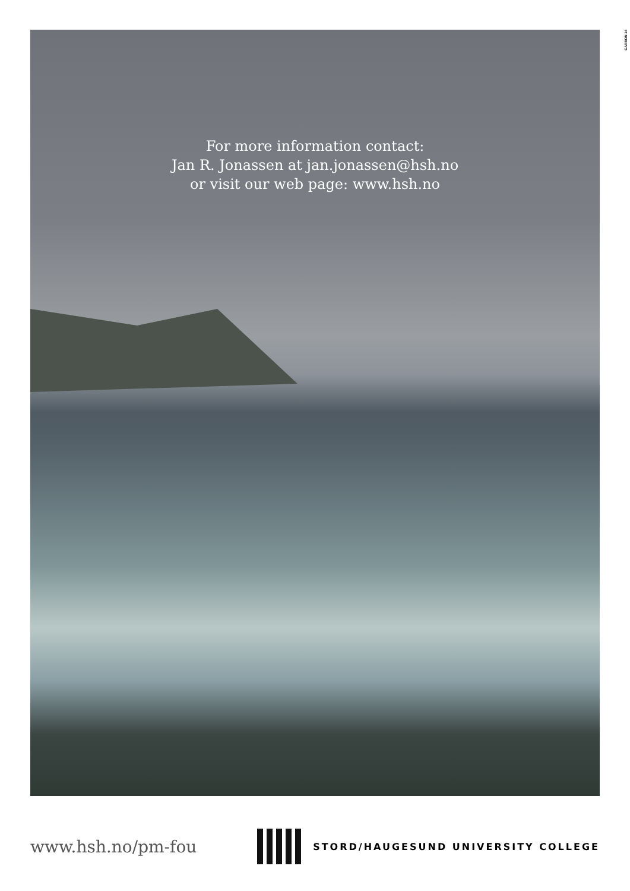CARBON 14
For more information contact:
Jan R. Jonassen at jan.jonassen@hsh.no
or visit our web page: www.hsh.no
www.hsh.no/pm-fou
STORD/HAUGESUND UNIVERSITY COLLEGE